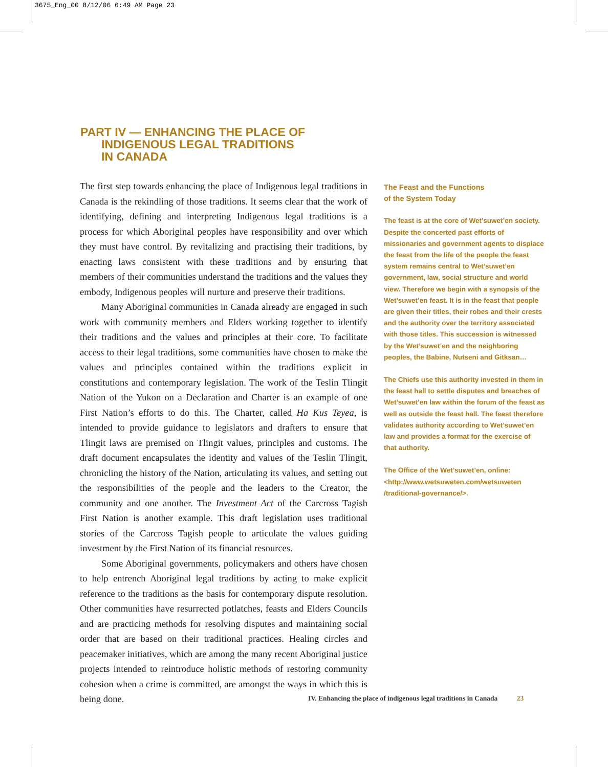3675_Eng_00 8/12/06 6:49 AM Page 23
PART IV — ENHANCING THE PLACE OF
INDIGENOUS LEGAL TRADITIONS
IN CANADA
The first step towards enhancing the place of Indigenous legal traditions in Canada is the rekindling of those traditions. It seems clear that the work of identifying, defining and interpreting Indigenous legal traditions is a process for which Aboriginal peoples have responsibility and over which they must have control. By revitalizing and practising their traditions, by enacting laws consistent with these traditions and by ensuring that members of their communities understand the traditions and the values they embody, Indigenous peoples will nurture and preserve their traditions.
Many Aboriginal communities in Canada already are engaged in such work with community members and Elders working together to identify their traditions and the values and principles at their core. To facilitate access to their legal traditions, some communities have chosen to make the values and principles contained within the traditions explicit in constitutions and contemporary legislation. The work of the Teslin Tlingit Nation of the Yukon on a Declaration and Charter is an example of one First Nation’s efforts to do this. The Charter, called Ha Kus Teyea, is intended to provide guidance to legislators and drafters to ensure that Tlingit laws are premised on Tlingit values, principles and customs. The draft document encapsulates the identity and values of the Teslin Tlingit, chronicling the history of the Nation, articulating its values, and setting out the responsibilities of the people and the leaders to the Creator, the community and one another. The Investment Act of the Carcross Tagish First Nation is another example. This draft legislation uses traditional stories of the Carcross Tagish people to articulate the values guiding investment by the First Nation of its financial resources.
Some Aboriginal governments, policymakers and others have chosen to help entrench Aboriginal legal traditions by acting to make explicit reference to the traditions as the basis for contemporary dispute resolution. Other communities have resurrected potlatches, feasts and Elders Councils and are practicing methods for resolving disputes and maintaining social order that are based on their traditional practices. Healing circles and peacemaker initiatives, which are among the many recent Aboriginal justice projects intended to reintroduce holistic methods of restoring community cohesion when a crime is committed, are amongst the ways in which this is being done.
The Feast and the Functions
of the System Today
The feast is at the core of Wet’suwet’en society. Despite the concerted past efforts of missionaries and government agents to displace the feast from the life of the people the feast system remains central to Wet’suwet’en government, law, social structure and world view. Therefore we begin with a synopsis of the Wet’suwet’en feast. It is in the feast that people are given their titles, their robes and their crests and the authority over the territory associated with those titles. This succession is witnessed by the Wet’suwet’en and the neighboring peoples, the Babine, Nutseni and Gitksan…
The Chiefs use this authority invested in them in the feast hall to settle disputes and breaches of Wet’suwet’en law within the forum of the feast as well as outside the feast hall. The feast therefore validates authority according to Wet’suwet’en law and provides a format for the exercise of that authority.
The Office of the Wet’suwet’en, online: <http://www.wetsuweten.com/wetsuweten /traditional-governance/>.
IV. Enhancing the place of indigenous legal traditions in Canada 23